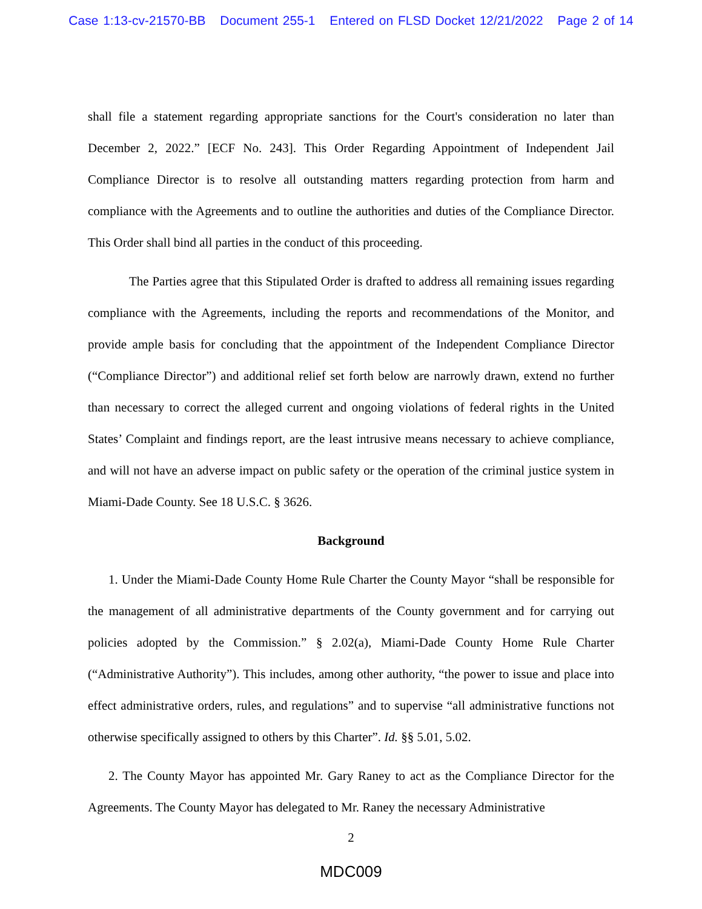Case 1:13-cv-21570-BB Document 255-1 Entered on FLSD Docket 12/21/2022 Page 2 of 14
shall file a statement regarding appropriate sanctions for the Court's consideration no later than December 2, 2022.” [ECF No. 243]. This Order Regarding Appointment of Independent Jail Compliance Director is to resolve all outstanding matters regarding protection from harm and compliance with the Agreements and to outline the authorities and duties of the Compliance Director. This Order shall bind all parties in the conduct of this proceeding.
The Parties agree that this Stipulated Order is drafted to address all remaining issues regarding compliance with the Agreements, including the reports and recommendations of the Monitor, and provide ample basis for concluding that the appointment of the Independent Compliance Director (“Compliance Director”) and additional relief set forth below are narrowly drawn, extend no further than necessary to correct the alleged current and ongoing violations of federal rights in the United States’ Complaint and findings report, are the least intrusive means necessary to achieve compliance, and will not have an adverse impact on public safety or the operation of the criminal justice system in Miami-Dade County. See 18 U.S.C. § 3626.
Background
1. Under the Miami-Dade County Home Rule Charter the County Mayor “shall be responsible for the management of all administrative departments of the County government and for carrying out policies adopted by the Commission.” § 2.02(a), Miami-Dade County Home Rule Charter (“Administrative Authority”). This includes, among other authority, “the power to issue and place into effect administrative orders, rules, and regulations” and to supervise “all administrative functions not otherwise specifically assigned to others by this Charter”. Id. §§ 5.01, 5.02.
2. The County Mayor has appointed Mr. Gary Raney to act as the Compliance Director for the Agreements. The County Mayor has delegated to Mr. Raney the necessary Administrative
2
MDC009